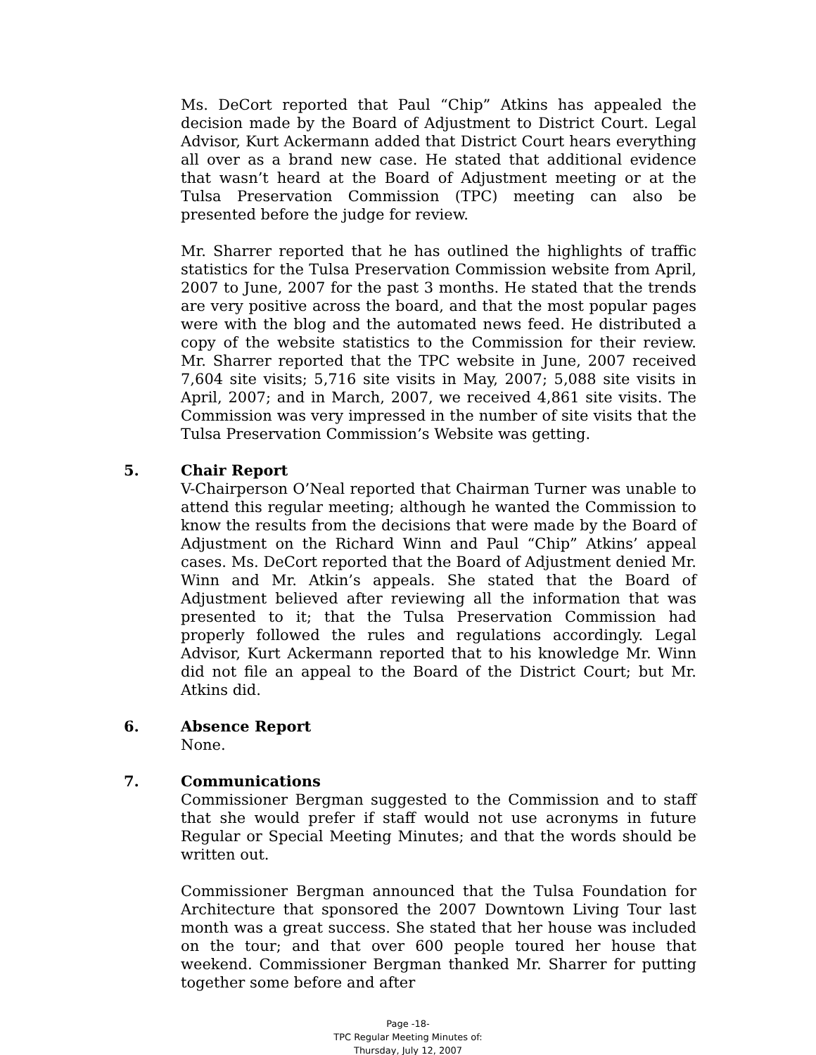Ms. DeCort reported that Paul “Chip” Atkins has appealed the decision made by the Board of Adjustment to District Court. Legal Advisor, Kurt Ackermann added that District Court hears everything all over as a brand new case. He stated that additional evidence that wasn’t heard at the Board of Adjustment meeting or at the Tulsa Preservation Commission (TPC) meeting can also be presented before the judge for review.
Mr. Sharrer reported that he has outlined the highlights of traffic statistics for the Tulsa Preservation Commission website from April, 2007 to June, 2007 for the past 3 months. He stated that the trends are very positive across the board, and that the most popular pages were with the blog and the automated news feed. He distributed a copy of the website statistics to the Commission for their review. Mr. Sharrer reported that the TPC website in June, 2007 received 7,604 site visits; 5,716 site visits in May, 2007; 5,088 site visits in April, 2007; and in March, 2007, we received 4,861 site visits. The Commission was very impressed in the number of site visits that the Tulsa Preservation Commission’s Website was getting.
5. Chair Report
V-Chairperson O’Neal reported that Chairman Turner was unable to attend this regular meeting; although he wanted the Commission to know the results from the decisions that were made by the Board of Adjustment on the Richard Winn and Paul “Chip” Atkins’ appeal cases. Ms. DeCort reported that the Board of Adjustment denied Mr. Winn and Mr. Atkin’s appeals. She stated that the Board of Adjustment believed after reviewing all the information that was presented to it; that the Tulsa Preservation Commission had properly followed the rules and regulations accordingly. Legal Advisor, Kurt Ackermann reported that to his knowledge Mr. Winn did not file an appeal to the Board of the District Court; but Mr. Atkins did.
6. Absence Report
None.
7. Communications
Commissioner Bergman suggested to the Commission and to staff that she would prefer if staff would not use acronyms in future Regular or Special Meeting Minutes; and that the words should be written out.
Commissioner Bergman announced that the Tulsa Foundation for Architecture that sponsored the 2007 Downtown Living Tour last month was a great success. She stated that her house was included on the tour; and that over 600 people toured her house that weekend. Commissioner Bergman thanked Mr. Sharrer for putting together some before and after
Page -18-
TPC Regular Meeting Minutes of:
Thursday, July 12, 2007